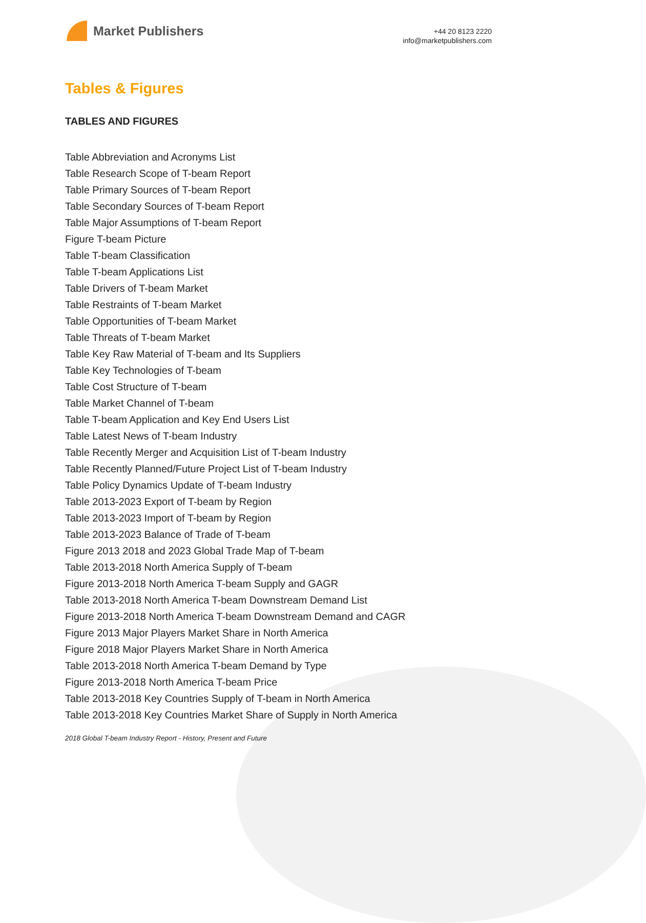Market Publishers
+44 20 8123 2220
info@marketpublishers.com
Tables & Figures
TABLES AND FIGURES
Table Abbreviation and Acronyms List
Table Research Scope of T-beam Report
Table Primary Sources of T-beam Report
Table Secondary Sources of T-beam Report
Table Major Assumptions of T-beam Report
Figure T-beam Picture
Table T-beam Classification
Table T-beam Applications List
Table Drivers of T-beam Market
Table Restraints of T-beam Market
Table Opportunities of T-beam Market
Table Threats of T-beam Market
Table Key Raw Material of T-beam and Its Suppliers
Table Key Technologies of T-beam
Table Cost Structure of T-beam
Table Market Channel of T-beam
Table T-beam Application and Key End Users List
Table Latest News of T-beam Industry
Table Recently Merger and Acquisition List of T-beam Industry
Table Recently Planned/Future Project List of T-beam Industry
Table Policy Dynamics Update of T-beam Industry
Table 2013-2023 Export of T-beam by Region
Table 2013-2023 Import of T-beam by Region
Table 2013-2023 Balance of Trade of T-beam
Figure 2013 2018 and 2023 Global Trade Map of T-beam
Table 2013-2018 North America Supply of T-beam
Figure 2013-2018 North America T-beam Supply and GAGR
Table 2013-2018 North America T-beam Downstream Demand List
Figure 2013-2018 North America T-beam Downstream Demand and CAGR
Figure 2013 Major Players Market Share in North America
Figure 2018 Major Players Market Share in North America
Table 2013-2018 North America T-beam Demand by Type
Figure 2013-2018 North America T-beam Price
Table 2013-2018 Key Countries Supply of T-beam in North America
Table 2013-2018 Key Countries Market Share of Supply in North America
2018 Global T-beam Industry Report - History, Present and Future